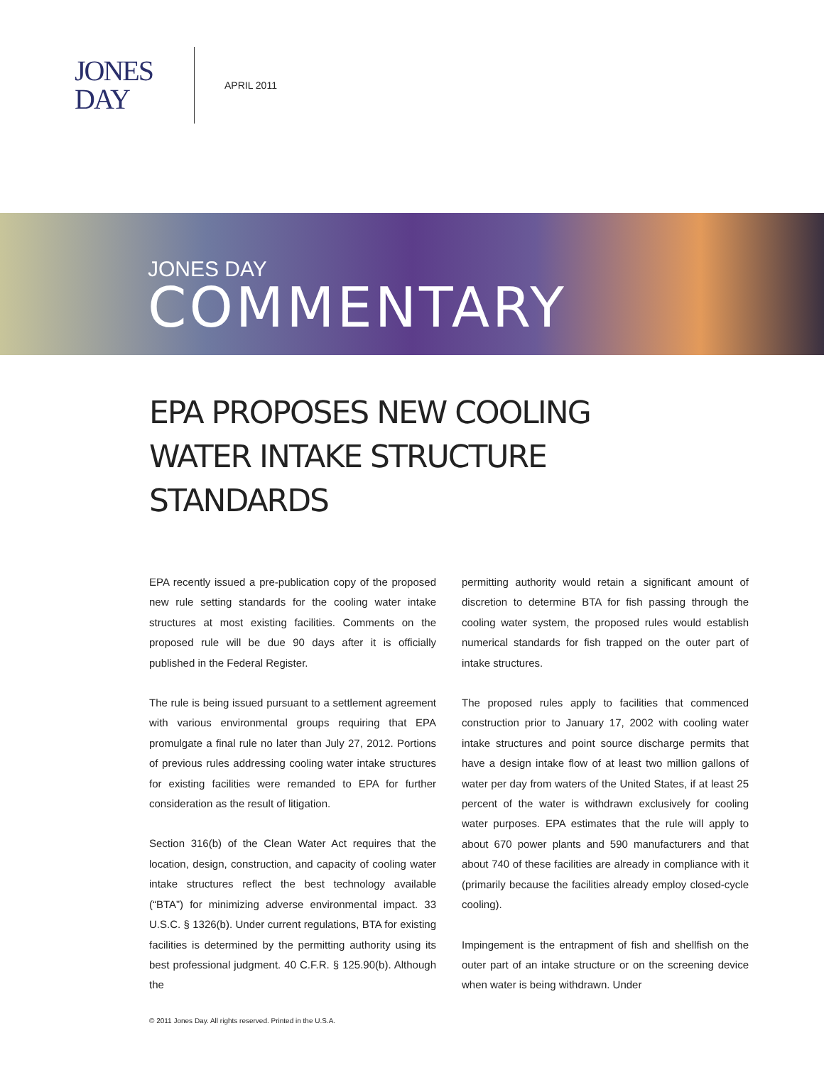JONES
DAY
APRIL 2011
JONES DAY
COMMENTARY
EPA PROPOSES NEW COOLING WATER INTAKE STRUCTURE STANDARDS
EPA recently issued a pre-publication copy of the proposed new rule setting standards for the cooling water intake structures at most existing facilities. Comments on the proposed rule will be due 90 days after it is officially published in the Federal Register.
The rule is being issued pursuant to a settlement agreement with various environmental groups requiring that EPA promulgate a final rule no later than July 27, 2012. Portions of previous rules addressing cooling water intake structures for existing facilities were remanded to EPA for further consideration as the result of litigation.
Section 316(b) of the Clean Water Act requires that the location, design, construction, and capacity of cooling water intake structures reflect the best technology available (“BTA”) for minimizing adverse environmental impact. 33 U.S.C. § 1326(b). Under current regulations, BTA for existing facilities is determined by the permitting authority using its best professional judgment. 40 C.F.R. § 125.90(b). Although the
permitting authority would retain a significant amount of discretion to determine BTA for fish passing through the cooling water system, the proposed rules would establish numerical standards for fish trapped on the outer part of intake structures.
The proposed rules apply to facilities that commenced construction prior to January 17, 2002 with cooling water intake structures and point source discharge permits that have a design intake flow of at least two million gallons of water per day from waters of the United States, if at least 25 percent of the water is withdrawn exclusively for cooling water purposes. EPA estimates that the rule will apply to about 670 power plants and 590 manufacturers and that about 740 of these facilities are already in compliance with it (primarily because the facilities already employ closed-cycle cooling).
Impingement is the entrapment of fish and shellfish on the outer part of an intake structure or on the screening device when water is being withdrawn. Under
© 2011 Jones Day. All rights reserved. Printed in the U.S.A.